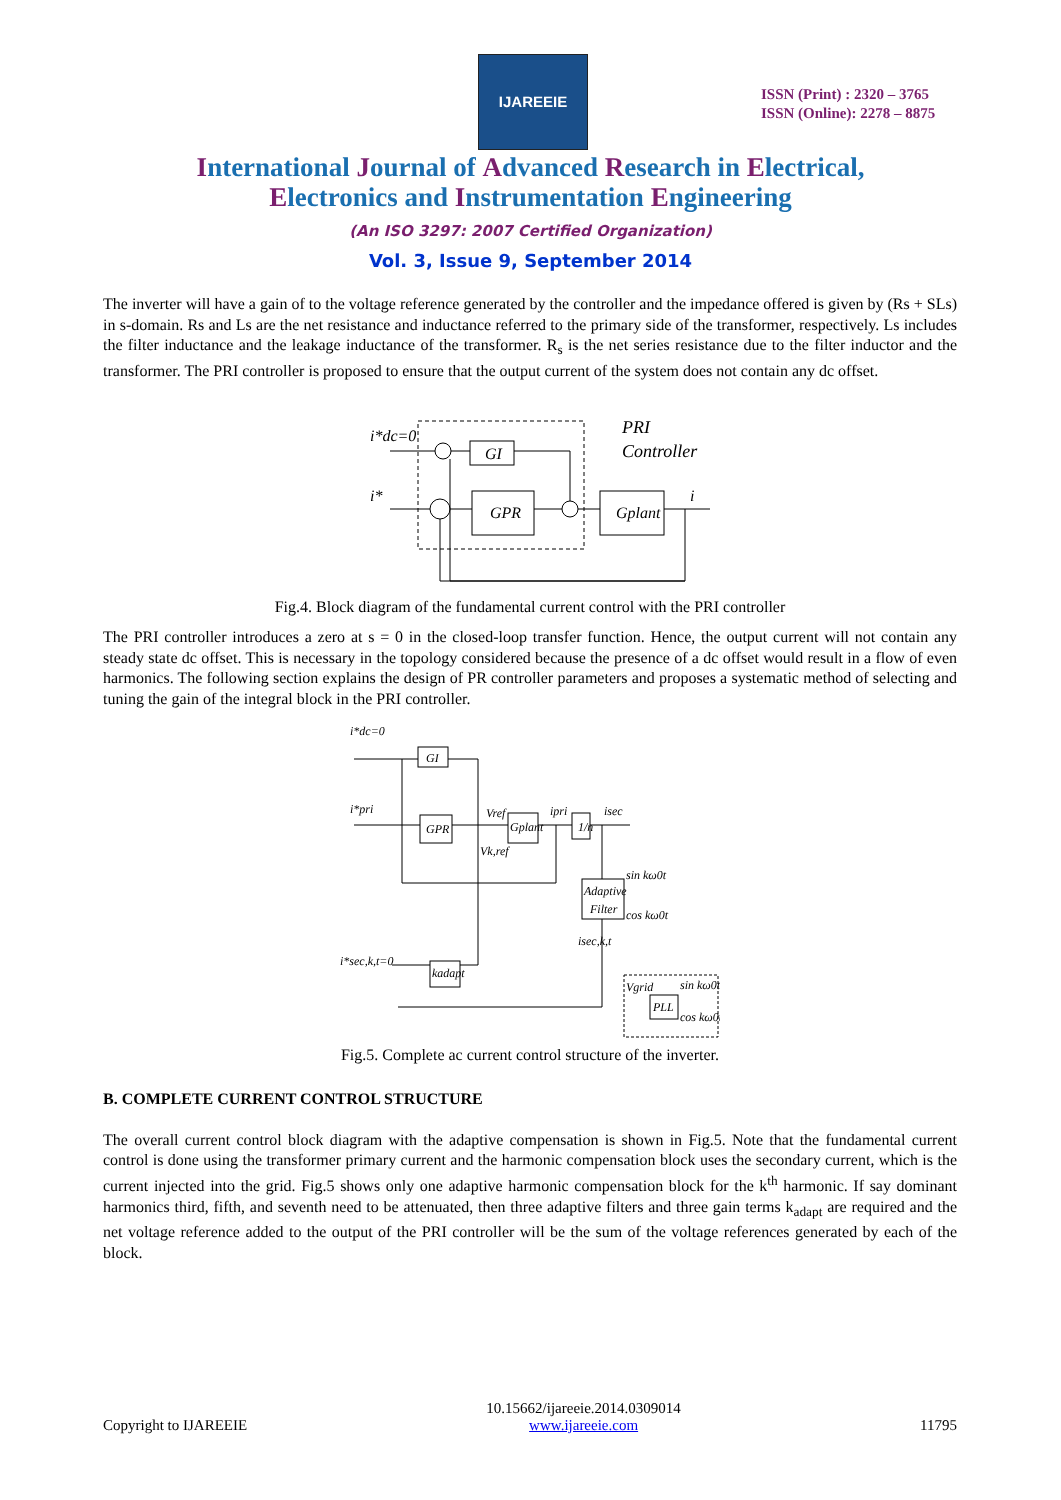IJAREEIE
ISSN (Print) : 2320 – 3765
ISSN (Online): 2278 – 8875
International Journal of Advanced Research in Electrical,
Electronics and Instrumentation Engineering
(An ISO 3297: 2007 Certified Organization)
Vol. 3, Issue 9, September 2014
The inverter will have a gain of to the voltage reference generated by the controller and the impedance offered is given by (Rs + SLs) in s-domain. Rs and Ls are the net resistance and inductance referred to the primary side of the transformer, respectively. Ls includes the filter inductance and the leakage inductance of the transformer. R<sub>s</sub> is the net series resistance due to the filter inductor and the transformer. The PRI controller is proposed to ensure that the output current of the system does not contain any dc offset.
i*dc=0
i*
GI
GPR
Gplant
PRI
Controller
i
Fig.4. Block diagram of the fundamental current control with the PRI controller
The PRI controller introduces a zero at s = 0 in the closed-loop transfer function. Hence, the output current will not contain any steady state dc offset. This is necessary in the topology considered because the presence of a dc offset would result in a flow of even harmonics. The following section explains the design of PR controller parameters and proposes a systematic method of selecting and tuning the gain of the integral block in the PRI controller.
i*dc=0
i*pri
i*sec,k,t=0
GI
GPR
Gplant
1/n
Adaptive
Filter
kadapt
PLL
Vref
Vk,ref
ipri
isec
isec,k,t
sin kω0t
cos kω0t
Vgrid
sin kω0t
cos kω0t
Fig.5. Complete ac current control structure of the inverter.
B. COMPLETE CURRENT CONTROL STRUCTURE
The overall current control block diagram with the adaptive compensation is shown in Fig.5. Note that the fundamental current control is done using the transformer primary current and the harmonic compensation block uses the secondary current, which is the current injected into the grid. Fig.5 shows only one adaptive harmonic compensation block for the k<sup>th</sup> harmonic. If say dominant harmonics third, fifth, and seventh need to be attenuated, then three adaptive filters and three gain terms k<sub>adapt</sub> are required and the net voltage reference added to the output of the PRI controller will be the sum of the voltage references generated by each of the block.
Copyright to IJAREEIE 10.15662/ijareeie.2014.0309014
www.ijareeie.com 11795